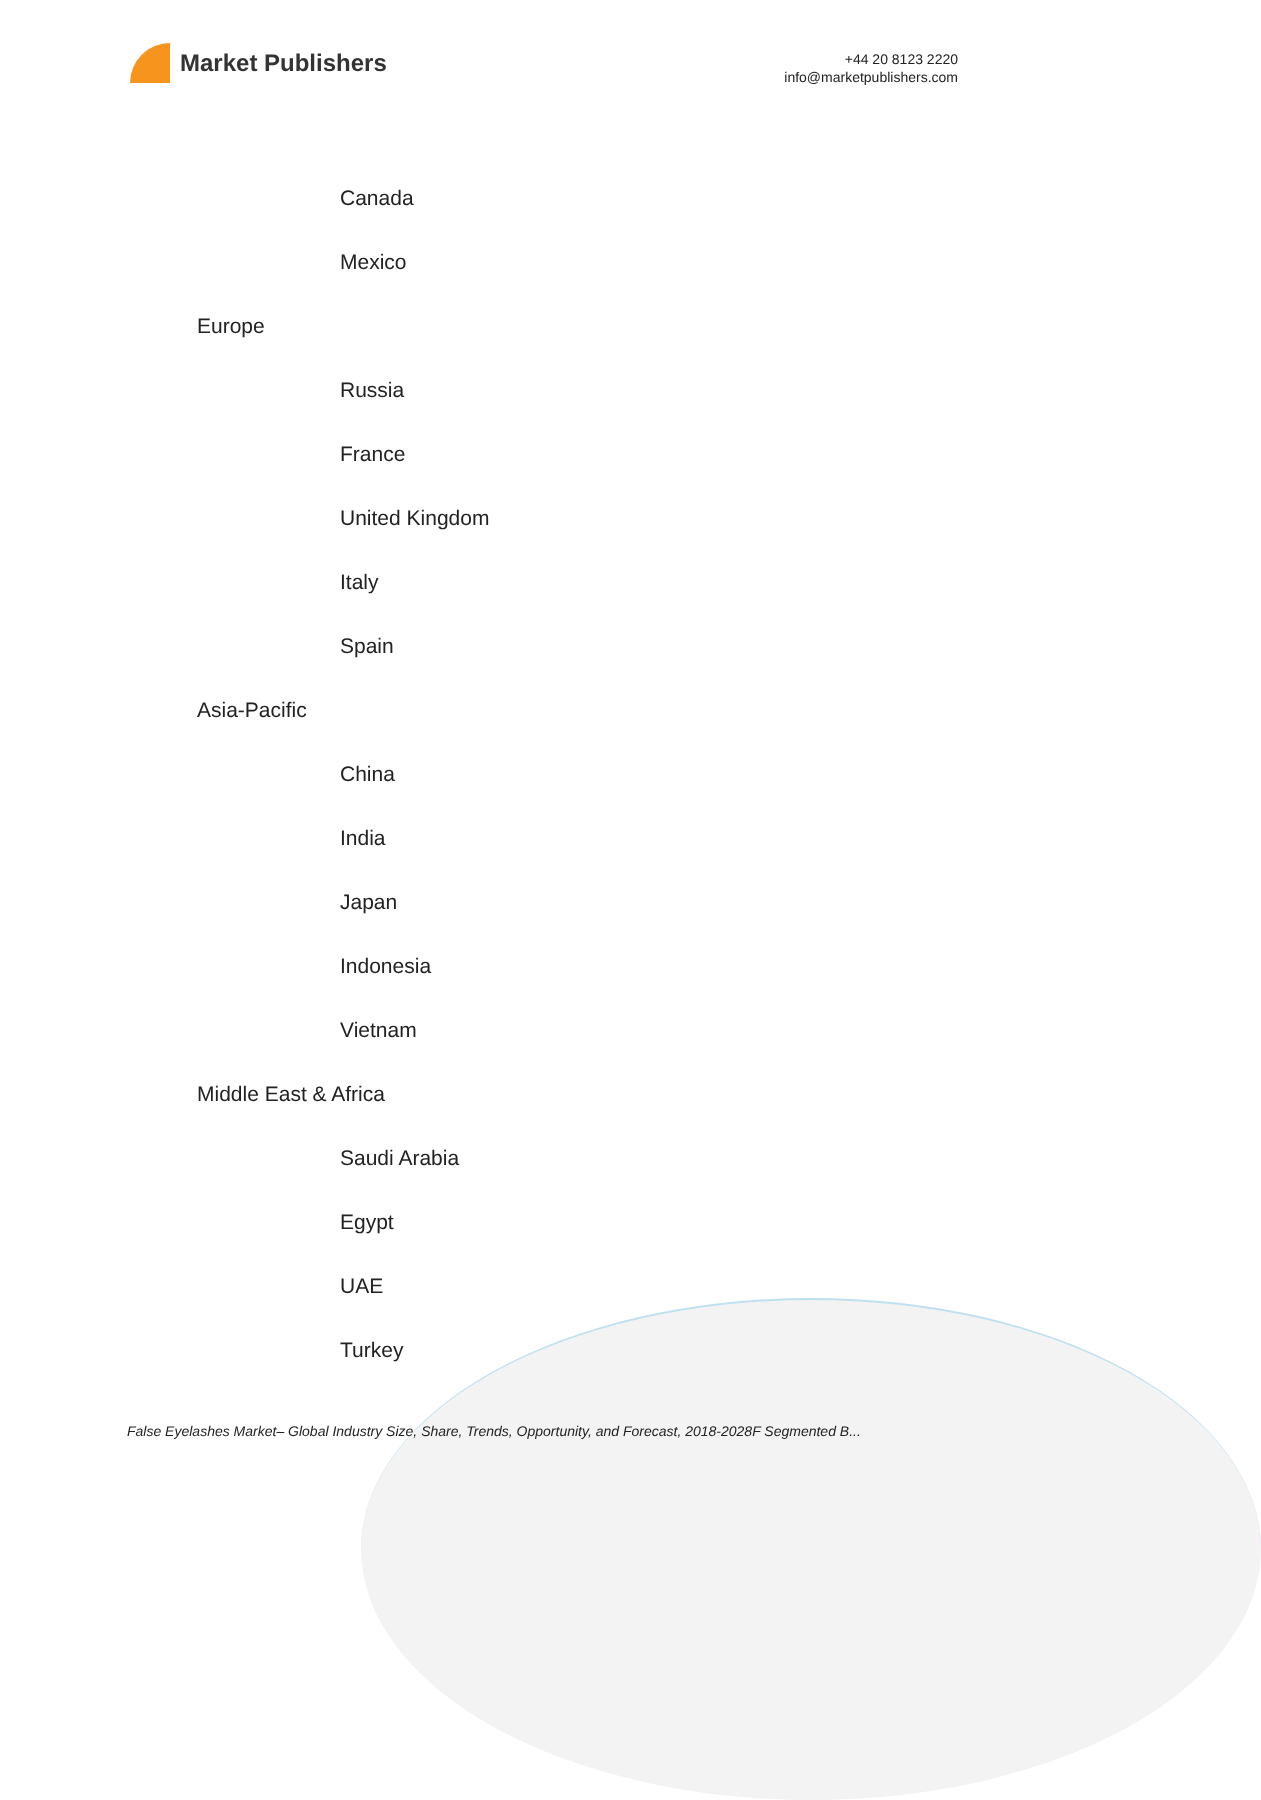Market Publishers
+44 20 8123 2220
info@marketpublishers.com
Canada
Mexico
Europe
Russia
France
United Kingdom
Italy
Spain
Asia-Pacific
China
India
Japan
Indonesia
Vietnam
Middle East & Africa
Saudi Arabia
Egypt
UAE
Turkey
False Eyelashes Market– Global Industry Size, Share, Trends, Opportunity, and Forecast, 2018-2028F Segmented B...